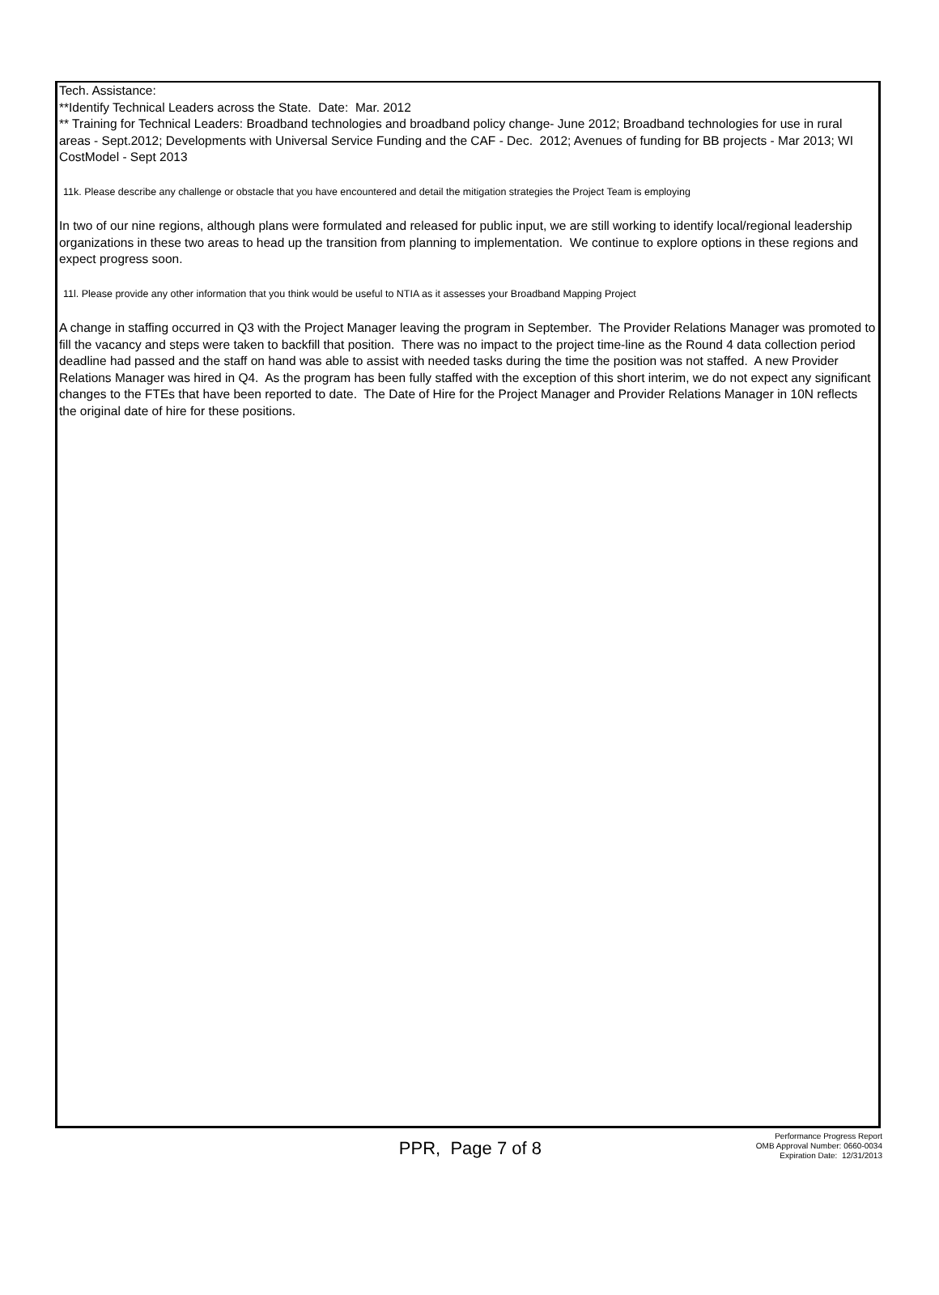Tech. Assistance:
**Identify Technical Leaders across the State. Date: Mar. 2012
** Training for Technical Leaders: Broadband technologies and broadband policy change- June 2012; Broadband technologies for use in rural areas - Sept.2012; Developments with Universal Service Funding and the CAF - Dec. 2012; Avenues of funding for BB projects - Mar 2013; WI CostModel - Sept 2013
11k. Please describe any challenge or obstacle that you have encountered and detail the mitigation strategies the Project Team is employing
In two of our nine regions, although plans were formulated and released for public input, we are still working to identify local/regional leadership organizations in these two areas to head up the transition from planning to implementation. We continue to explore options in these regions and expect progress soon.
11l. Please provide any other information that you think would be useful to NTIA as it assesses your Broadband Mapping Project
A change in staffing occurred in Q3 with the Project Manager leaving the program in September. The Provider Relations Manager was promoted to fill the vacancy and steps were taken to backfill that position. There was no impact to the project time-line as the Round 4 data collection period deadline had passed and the staff on hand was able to assist with needed tasks during the time the position was not staffed. A new Provider Relations Manager was hired in Q4. As the program has been fully staffed with the exception of this short interim, we do not expect any significant changes to the FTEs that have been reported to date. The Date of Hire for the Project Manager and Provider Relations Manager in 10N reflects the original date of hire for these positions.
PPR, Page 7 of 8
Performance Progress Report
OMB Approval Number: 0660-0034
Expiration Date: 12/31/2013